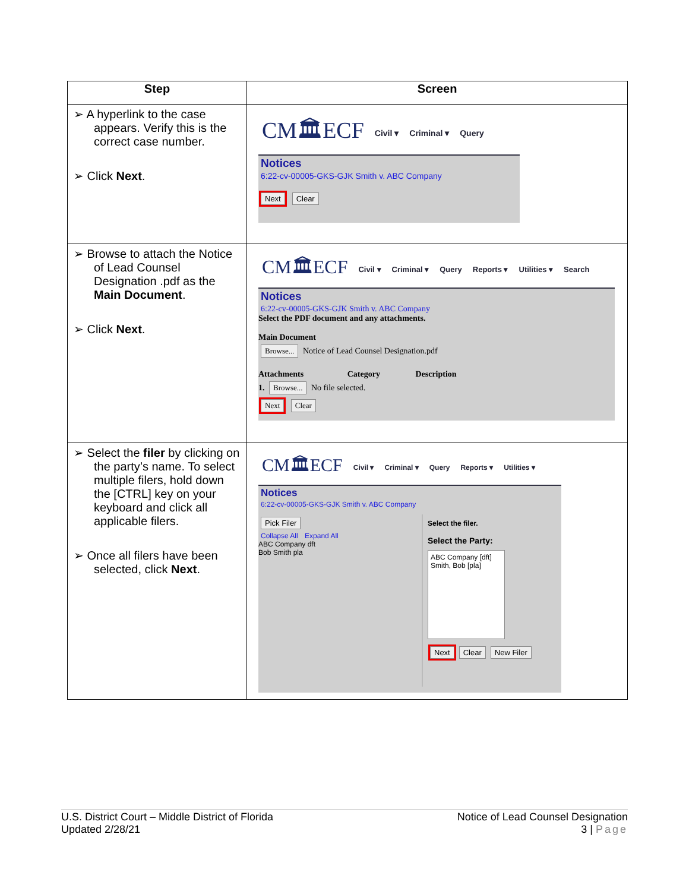| Step | Screen |
| --- | --- |
| ➢ A hyperlink to the case appears. Verify this is the correct case number. ➢ Click Next . | CM🏛ECF Civil ▾ Criminal ▾ Query Notices 6:22-cv-00005-GKS-GJK Smith v. ABC Company Next Clear |
| ➢ Browse to attach the Notice of Lead Counsel Designation .pdf as the Main Document . ➢ Click Next . | CM🏛ECF Civil ▾ Criminal ▾ Query Reports ▾ Utilities ▾ Search Notices 6:22-cv-00005-GKS-GJK Smith v. ABC Company Select the PDF document and any attachments. Main Document Browse... Notice of Lead Counsel Designation.pdf Attachments Category Description 1. Browse... No file selected. Next Clear |
| ➢ Select the filer by clicking on the party’s name. To select multiple filers, hold down the [CTRL] key on your keyboard and click all applicable filers. ➢ Once all filers have been selected, click Next . | CM🏛ECF Civil ▾ Criminal ▾ Query Reports ▾ Utilities ▾ Notices 6:22-cv-00005-GKS-GJK Smith v. ABC Company Pick Filer Collapse All Expand All ABC Company dft Bob Smith pla Select the filer. Select the Party: ABC Company [dft] Smith, Bob [pla] Next Clear New Filer |
U.S. District Court – Middle District of Florida
Updated 2/28/21
Notice of Lead Counsel Designation
3 | Page